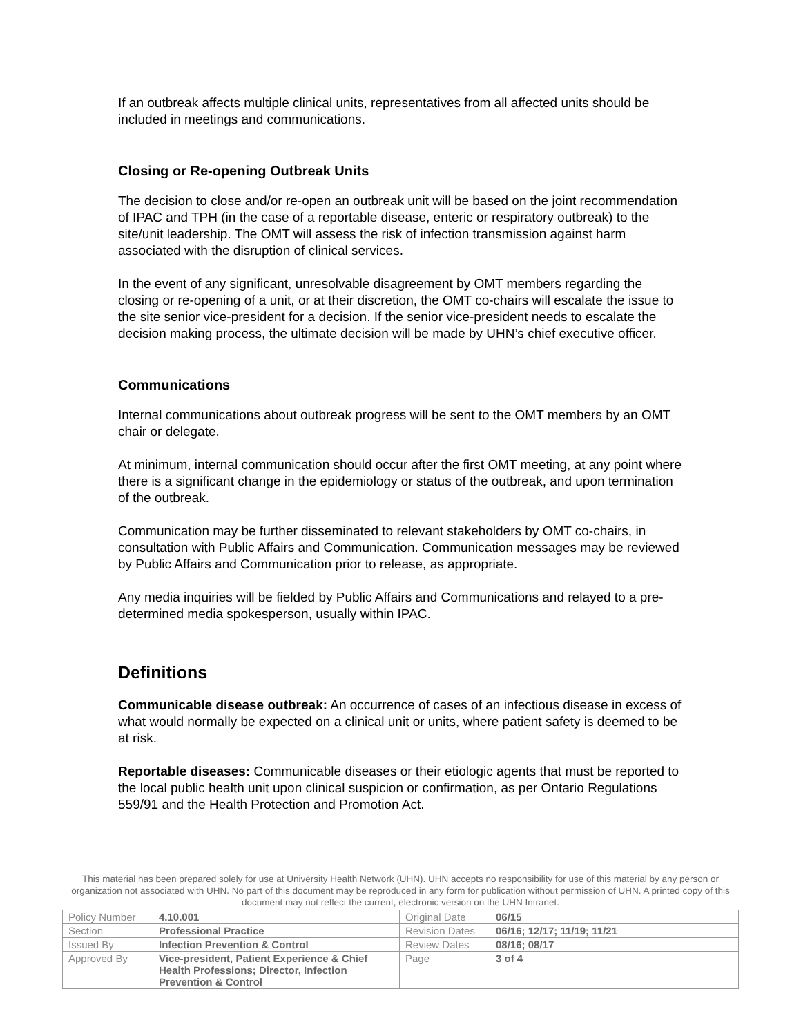If an outbreak affects multiple clinical units, representatives from all affected units should be included in meetings and communications.
Closing or Re-opening Outbreak Units
The decision to close and/or re-open an outbreak unit will be based on the joint recommendation of IPAC and TPH (in the case of a reportable disease, enteric or respiratory outbreak) to the site/unit leadership. The OMT will assess the risk of infection transmission against harm associated with the disruption of clinical services.
In the event of any significant, unresolvable disagreement by OMT members regarding the closing or re-opening of a unit, or at their discretion, the OMT co-chairs will escalate the issue to the site senior vice-president for a decision. If the senior vice-president needs to escalate the decision making process, the ultimate decision will be made by UHN’s chief executive officer.
Communications
Internal communications about outbreak progress will be sent to the OMT members by an OMT chair or delegate.
At minimum, internal communication should occur after the first OMT meeting, at any point where there is a significant change in the epidemiology or status of the outbreak, and upon termination of the outbreak.
Communication may be further disseminated to relevant stakeholders by OMT co-chairs, in consultation with Public Affairs and Communication. Communication messages may be reviewed by Public Affairs and Communication prior to release, as appropriate.
Any media inquiries will be fielded by Public Affairs and Communications and relayed to a pre-determined media spokesperson, usually within IPAC.
Definitions
Communicable disease outbreak: An occurrence of cases of an infectious disease in excess of what would normally be expected on a clinical unit or units, where patient safety is deemed to be at risk.
Reportable diseases: Communicable diseases or their etiologic agents that must be reported to the local public health unit upon clinical suspicion or confirmation, as per Ontario Regulations 559/91 and the Health Protection and Promotion Act.
This material has been prepared solely for use at University Health Network (UHN). UHN accepts no responsibility for use of this material by any person or organization not associated with UHN. No part of this document may be reproduced in any form for publication without permission of UHN. A printed copy of this document may not reflect the current, electronic version on the UHN Intranet.
| Policy Number | 4.10.001 | Original Date | 06/15 |
| Section | Professional Practice | Revision Dates | 06/16; 12/17; 11/19; 11/21 |
| Issued By | Infection Prevention & Control | Review Dates | 08/16; 08/17 |
| Approved By | Vice-president, Patient Experience & Chief Health Professions; Director, Infection Prevention & Control | Page | 3 of 4 |